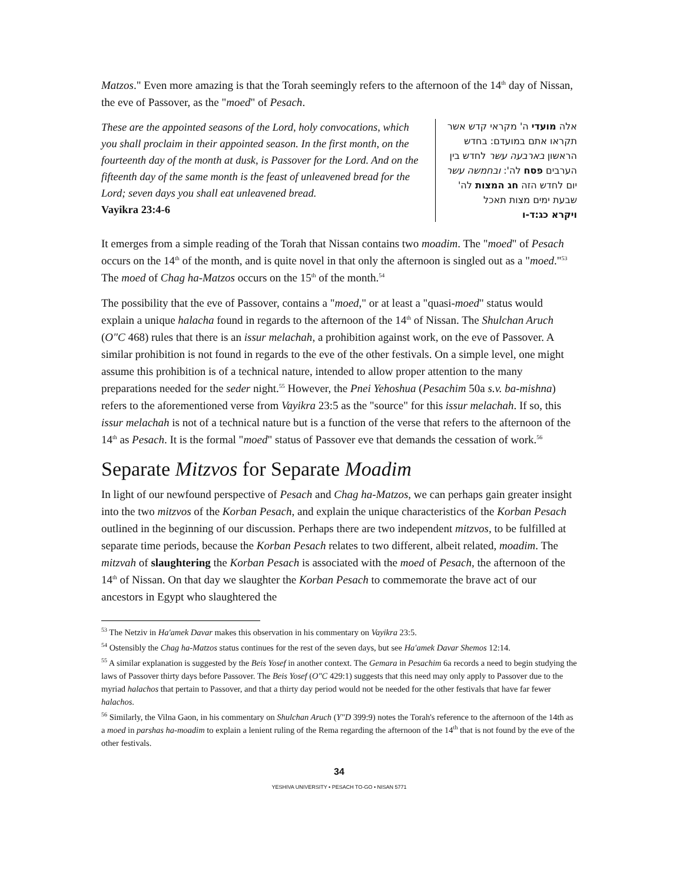Matzos." Even more amazing is that the Torah seemingly refers to the afternoon of the 14<sup>th</sup> day of Nissan, the eve of Passover, as the "moed" of Pesach.
These are the appointed seasons of the Lord, holy convocations, which you shall proclaim in their appointed season. In the first month, on the fourteenth day of the month at dusk, is Passover for the Lord. And on the fifteenth day of the same month is the feast of unleavened bread for the Lord; seven days you shall eat unleavened bread.
Vayikra 23:4-6
אלה מועדי ה' מקראי קדש אשר תקראו אתם במועדם: בחדש הראשון בארבעה עשר לחדש בין הערבים פסח לה': ובחמשה עשר יום לחדש הזה חג המצות לה' שבעת ימים מצות תאכל
ויקרא כג:ד-ו
It emerges from a simple reading of the Torah that Nissan contains two moadim. The "moed" of Pesach occurs on the 14<sup>th</sup> of the month, and is quite novel in that only the afternoon is singled out as a "moed."<sup>53</sup> The moed of Chag ha-Matzos occurs on the 15<sup>th</sup> of the month.<sup>54</sup>
The possibility that the eve of Passover, contains a "moed," or at least a "quasi-moed" status would explain a unique halacha found in regards to the afternoon of the 14<sup>th</sup> of Nissan. The Shulchan Aruch (O"C 468) rules that there is an issur melachah, a prohibition against work, on the eve of Passover. A similar prohibition is not found in regards to the eve of the other festivals. On a simple level, one might assume this prohibition is of a technical nature, intended to allow proper attention to the many preparations needed for the seder night.<sup>55</sup> However, the Pnei Yehoshua (Pesachim 50a s.v. ba-mishna) refers to the aforementioned verse from Vayikra 23:5 as the "source" for this issur melachah. If so, this issur melachah is not of a technical nature but is a function of the verse that refers to the afternoon of the 14<sup>th</sup> as Pesach. It is the formal "moed" status of Passover eve that demands the cessation of work.<sup>56</sup>
Separate Mitzvos for Separate Moadim
In light of our newfound perspective of Pesach and Chag ha-Matzos, we can perhaps gain greater insight into the two mitzvos of the Korban Pesach, and explain the unique characteristics of the Korban Pesach outlined in the beginning of our discussion. Perhaps there are two independent mitzvos, to be fulfilled at separate time periods, because the Korban Pesach relates to two different, albeit related, moadim. The mitzvah of slaughtering the Korban Pesach is associated with the moed of Pesach, the afternoon of the 14<sup>th</sup> of Nissan. On that day we slaughter the Korban Pesach to commemorate the brave act of our ancestors in Egypt who slaughtered the
<sup>53</sup> The Netziv in Ha'amek Davar makes this observation in his commentary on Vayikra 23:5.
<sup>54</sup> Ostensibly the Chag ha-Matzos status continues for the rest of the seven days, but see Ha'amek Davar Shemos 12:14.
<sup>55</sup> A similar explanation is suggested by the Beis Yosef in another context. The Gemara in Pesachim 6a records a need to begin studying the laws of Passover thirty days before Passover. The Beis Yosef (O"C 429:1) suggests that this need may only apply to Passover due to the myriad halachos that pertain to Passover, and that a thirty day period would not be needed for the other festivals that have far fewer halachos.
<sup>56</sup> Similarly, the Vilna Gaon, in his commentary on Shulchan Aruch (Y"D 399:9) notes the Torah's reference to the afternoon of the 14th as a moed in parshas ha-moadim to explain a lenient ruling of the Rema regarding the afternoon of the 14<sup>th</sup> that is not found by the eve of the other festivals.
34
YESHIVA UNIVERSITY • PESACH TO-GO • NISAN 5771